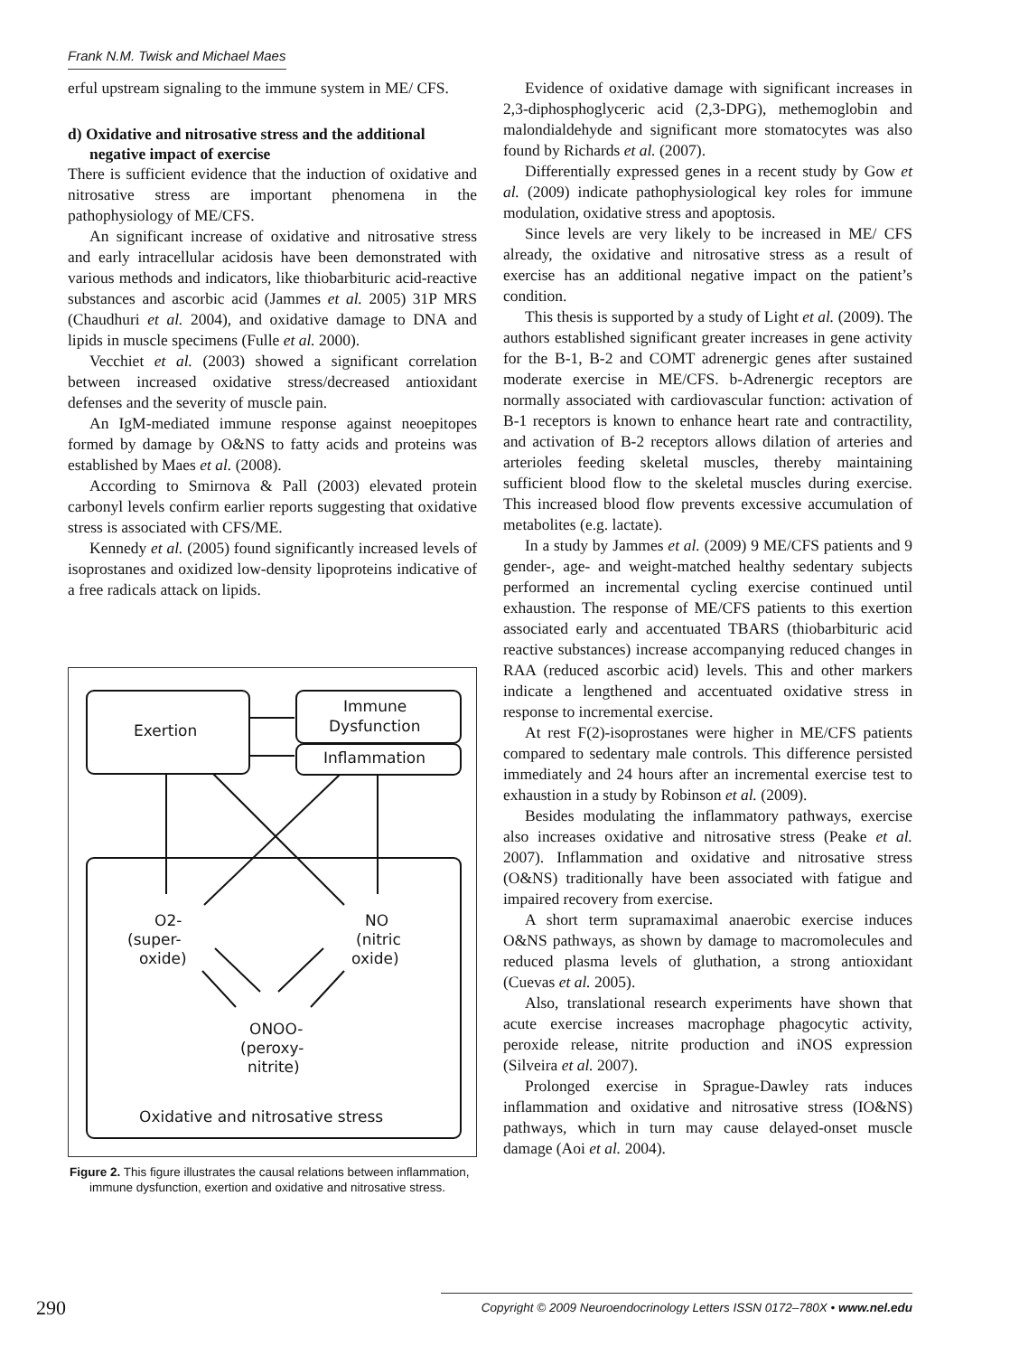Frank N.M. Twisk and Michael Maes
erful upstream signaling to the immune system in ME/ CFS.
d) Oxidative and nitrosative stress and the additional negative impact of exercise
There is sufficient evidence that the induction of oxidative and nitrosative stress are important phenomena in the pathophysiology of ME/CFS.
An significant increase of oxidative and nitrosative stress and early intracellular acidosis have been demonstrated with various methods and indicators, like thiobarbituric acid-reactive substances and ascorbic acid (Jammes et al. 2005) 31P MRS (Chaudhuri et al. 2004), and oxidative damage to DNA and lipids in muscle specimens (Fulle et al. 2000).
Vecchiet et al. (2003) showed a significant correlation between increased oxidative stress/decreased antioxidant defenses and the severity of muscle pain.
An IgM-mediated immune response against neoepitopes formed by damage by O&NS to fatty acids and proteins was established by Maes et al. (2008).
According to Smirnova & Pall (2003) elevated protein carbonyl levels confirm earlier reports suggesting that oxidative stress is associated with CFS/ME.
Kennedy et al. (2005) found significantly increased levels of isoprostanes and oxidized low-density lipoproteins indicative of a free radicals attack on lipids.
Exertion
Immune
Dysfunction
Inflammation
O2-
(super-
oxide)
NO
(nitric
oxide)
ONOO-
(peroxy-
nitrite)
Oxidative and nitrosative stress
Figure 2. This figure illustrates the causal relations between inflammation, immune dysfunction, exertion and oxidative and nitrosative stress.
Evidence of oxidative damage with significant increases in 2,3-diphosphoglyceric acid (2,3-DPG), methemoglobin and malondialdehyde and significant more stomatocytes was also found by Richards et al. (2007).
Differentially expressed genes in a recent study by Gow et al. (2009) indicate pathophysiological key roles for immune modulation, oxidative stress and apoptosis.
Since levels are very likely to be increased in ME/ CFS already, the oxidative and nitrosative stress as a result of exercise has an additional negative impact on the patient’s condition.
This thesis is supported by a study of Light et al. (2009). The authors established significant greater increases in gene activity for the B-1, B-2 and COMT adrenergic genes after sustained moderate exercise in ME/CFS. b-Adrenergic receptors are normally associated with cardiovascular function: activation of B-1 receptors is known to enhance heart rate and contractility, and activation of B-2 receptors allows dilation of arteries and arterioles feeding skeletal muscles, thereby maintaining sufficient blood flow to the skeletal muscles during exercise. This increased blood flow prevents excessive accumulation of metabolites (e.g. lactate).
In a study by Jammes et al. (2009) 9 ME/CFS patients and 9 gender-, age- and weight-matched healthy sedentary subjects performed an incremental cycling exercise continued until exhaustion. The response of ME/CFS patients to this exertion associated early and accentuated TBARS (thiobarbituric acid reactive substances) increase accompanying reduced changes in RAA (reduced ascorbic acid) levels. This and other markers indicate a lengthened and accentuated oxidative stress in response to incremental exercise.
At rest F(2)-isoprostanes were higher in ME/CFS patients compared to sedentary male controls. This difference persisted immediately and 24 hours after an incremental exercise test to exhaustion in a study by Robinson et al. (2009).
Besides modulating the inflammatory pathways, exercise also increases oxidative and nitrosative stress (Peake et al. 2007). Inflammation and oxidative and nitrosative stress (O&NS) traditionally have been associated with fatigue and impaired recovery from exercise.
A short term supramaximal anaerobic exercise induces O&NS pathways, as shown by damage to macromolecules and reduced plasma levels of gluthation, a strong antioxidant (Cuevas et al. 2005).
Also, translational research experiments have shown that acute exercise increases macrophage phagocytic activity, peroxide release, nitrite production and iNOS expression (Silveira et al. 2007).
Prolonged exercise in Sprague-Dawley rats induces inflammation and oxidative and nitrosative stress (IO&NS) pathways, which in turn may cause delayed-onset muscle damage (Aoi et al. 2004).
290 Copyright © 2009 Neuroendocrinology Letters ISSN 0172–780X • www.nel.edu